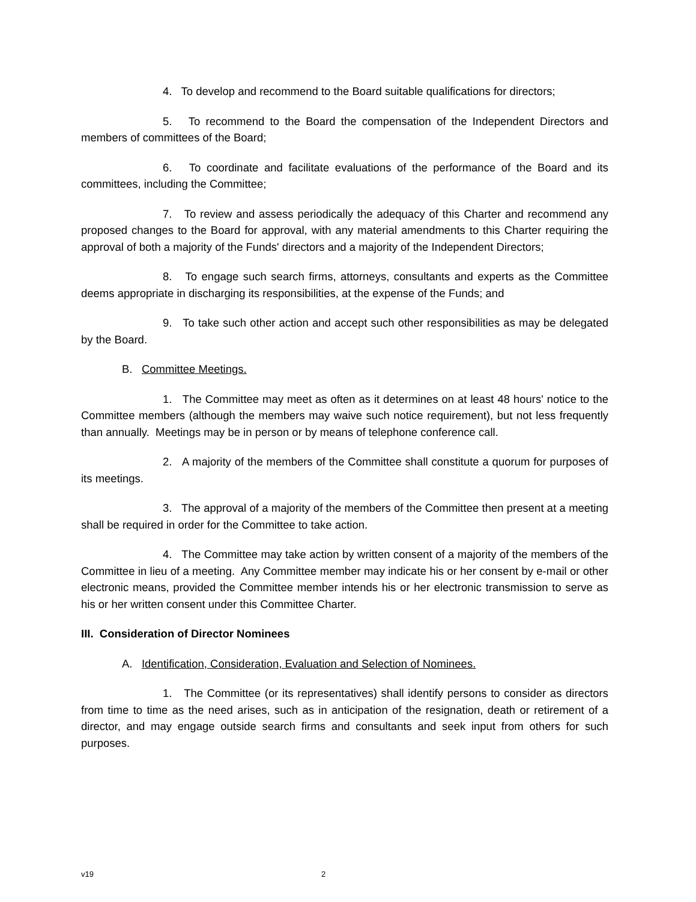4. To develop and recommend to the Board suitable qualifications for directors;
5. To recommend to the Board the compensation of the Independent Directors and members of committees of the Board;
6. To coordinate and facilitate evaluations of the performance of the Board and its committees, including the Committee;
7. To review and assess periodically the adequacy of this Charter and recommend any proposed changes to the Board for approval, with any material amendments to this Charter requiring the approval of both a majority of the Funds' directors and a majority of the Independent Directors;
8. To engage such search firms, attorneys, consultants and experts as the Committee deems appropriate in discharging its responsibilities, at the expense of the Funds; and
9. To take such other action and accept such other responsibilities as may be delegated by the Board.
B. Committee Meetings.
1. The Committee may meet as often as it determines on at least 48 hours' notice to the Committee members (although the members may waive such notice requirement), but not less frequently than annually. Meetings may be in person or by means of telephone conference call.
2. A majority of the members of the Committee shall constitute a quorum for purposes of its meetings.
3. The approval of a majority of the members of the Committee then present at a meeting shall be required in order for the Committee to take action.
4. The Committee may take action by written consent of a majority of the members of the Committee in lieu of a meeting. Any Committee member may indicate his or her consent by e-mail or other electronic means, provided the Committee member intends his or her electronic transmission to serve as his or her written consent under this Committee Charter.
III. Consideration of Director Nominees
A. Identification, Consideration, Evaluation and Selection of Nominees.
1. The Committee (or its representatives) shall identify persons to consider as directors from time to time as the need arises, such as in anticipation of the resignation, death or retirement of a director, and may engage outside search firms and consultants and seek input from others for such purposes.
v19 2